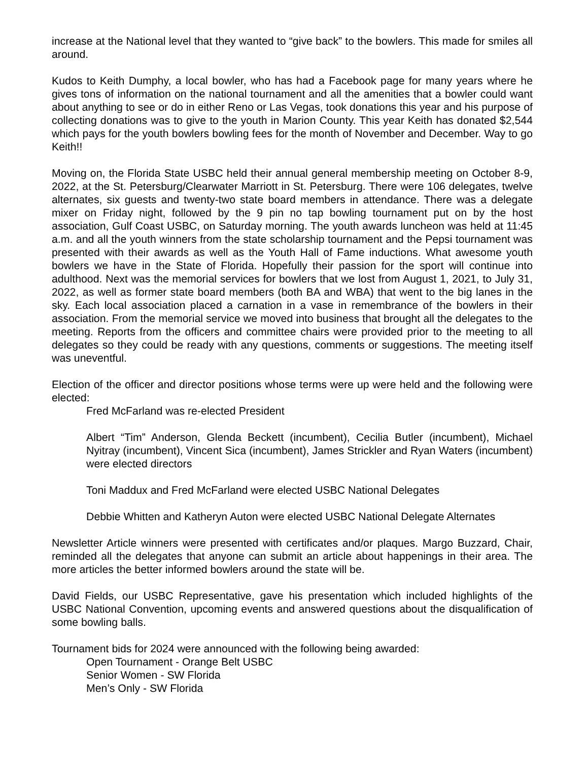increase at the National level that they wanted to “give back” to the bowlers. This made for smiles all around.
Kudos to Keith Dumphy, a local bowler, who has had a Facebook page for many years where he gives tons of information on the national tournament and all the amenities that a bowler could want about anything to see or do in either Reno or Las Vegas, took donations this year and his purpose of collecting donations was to give to the youth in Marion County. This year Keith has donated $2,544 which pays for the youth bowlers bowling fees for the month of November and December. Way to go Keith!!
Moving on, the Florida State USBC held their annual general membership meeting on October 8-9, 2022, at the St. Petersburg/Clearwater Marriott in St. Petersburg. There were 106 delegates, twelve alternates, six guests and twenty-two state board members in attendance. There was a delegate mixer on Friday night, followed by the 9 pin no tap bowling tournament put on by the host association, Gulf Coast USBC, on Saturday morning. The youth awards luncheon was held at 11:45 a.m. and all the youth winners from the state scholarship tournament and the Pepsi tournament was presented with their awards as well as the Youth Hall of Fame inductions. What awesome youth bowlers we have in the State of Florida. Hopefully their passion for the sport will continue into adulthood. Next was the memorial services for bowlers that we lost from August 1, 2021, to July 31, 2022, as well as former state board members (both BA and WBA) that went to the big lanes in the sky. Each local association placed a carnation in a vase in remembrance of the bowlers in their association. From the memorial service we moved into business that brought all the delegates to the meeting. Reports from the officers and committee chairs were provided prior to the meeting to all delegates so they could be ready with any questions, comments or suggestions. The meeting itself was uneventful.
Election of the officer and director positions whose terms were up were held and the following were elected:
Fred McFarland was re-elected President
Albert “Tim” Anderson, Glenda Beckett (incumbent), Cecilia Butler (incumbent), Michael Nyitray (incumbent), Vincent Sica (incumbent), James Strickler and Ryan Waters (incumbent) were elected directors
Toni Maddux and Fred McFarland were elected USBC National Delegates
Debbie Whitten and Katheryn Auton were elected USBC National Delegate Alternates
Newsletter Article winners were presented with certificates and/or plaques. Margo Buzzard, Chair, reminded all the delegates that anyone can submit an article about happenings in their area. The more articles the better informed bowlers around the state will be.
David Fields, our USBC Representative, gave his presentation which included highlights of the USBC National Convention, upcoming events and answered questions about the disqualification of some bowling balls.
Tournament bids for 2024 were announced with the following being awarded:
Open Tournament - Orange Belt USBC
Senior Women - SW Florida
Men’s Only - SW Florida